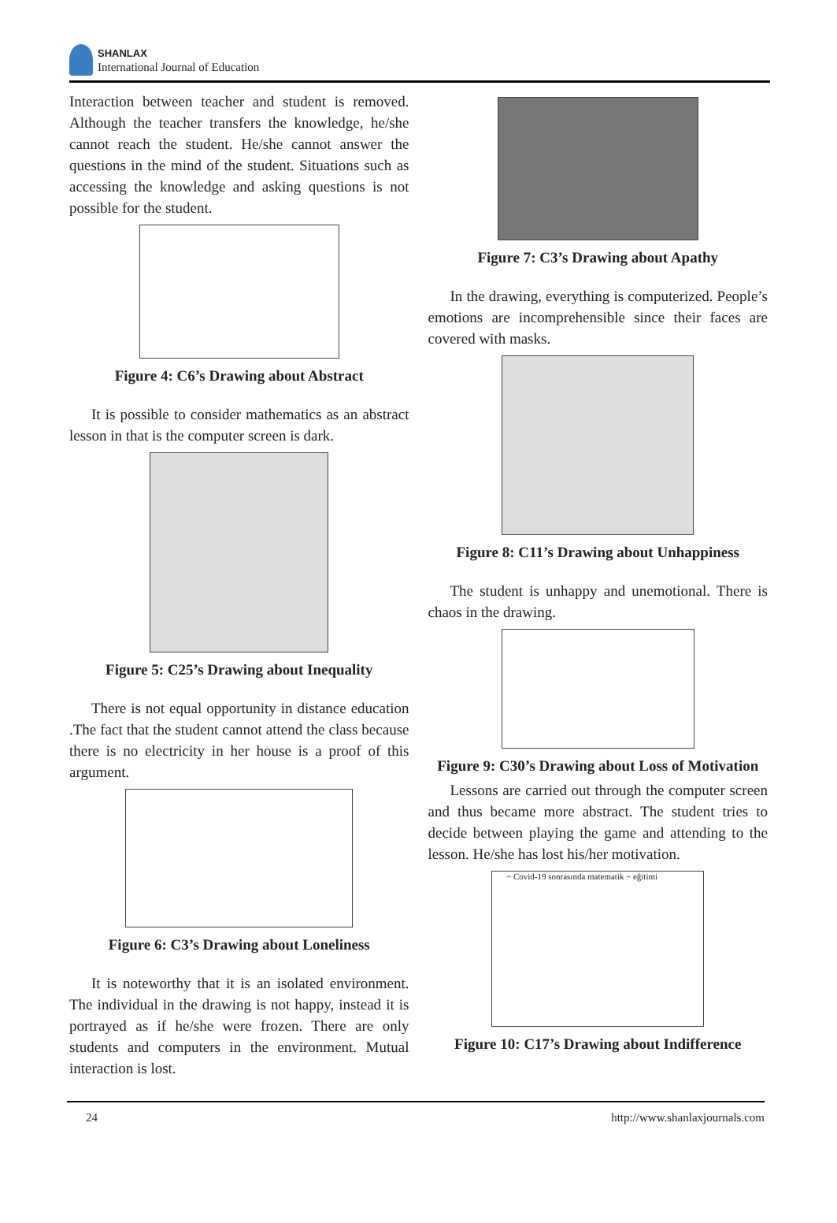SHANLAX
International Journal of Education
Interaction between teacher and student is removed. Although the teacher transfers the knowledge, he/she cannot reach the student. He/she cannot answer the questions in the mind of the student. Situations such as accessing the knowledge and asking questions is not possible for the student.
Figure 4: C6’s Drawing about Abstract
It is possible to consider mathematics as an abstract lesson in that is the computer screen is dark.
Figure 5: C25’s Drawing about Inequality
There is not equal opportunity in distance education .The fact that the student cannot attend the class because there is no electricity in her house is a proof of this argument.
Figure 6: C3’s Drawing about Loneliness
It is noteworthy that it is an isolated environment. The individual in the drawing is not happy, instead it is portrayed as if he/she were frozen. There are only students and computers in the environment. Mutual interaction is lost.
Figure 7: C3’s Drawing about Apathy
In the drawing, everything is computerized. People’s emotions are incomprehensible since their faces are covered with masks.
Figure 8: C11’s Drawing about Unhappiness
The student is unhappy and unemotional. There is chaos in the drawing.
Figure 9: C30’s Drawing about Loss of Motivation
Lessons are carried out through the computer screen and thus became more abstract. The student tries to decide between playing the game and attending to the lesson. He/she has lost his/her motivation.
~ Covid-19 sonrasında matematik ~ eğitimi
Figure 10: C17’s Drawing about Indifference
24 http://www.shanlaxjournals.com